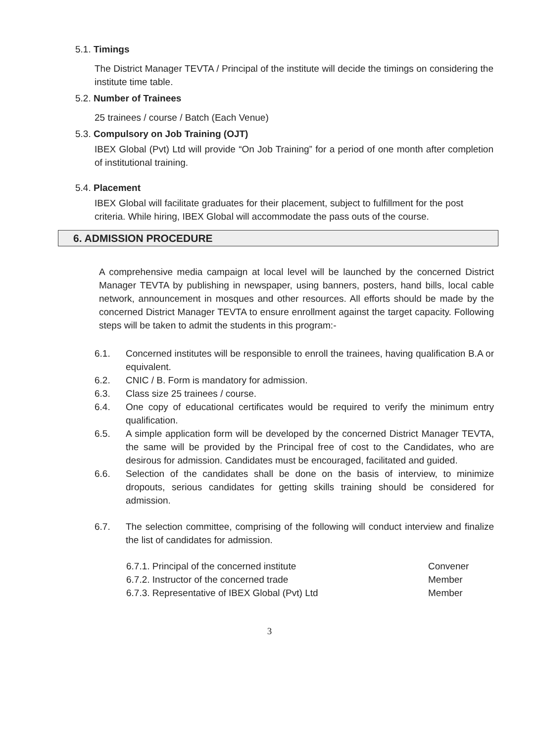5.1. Timings
The District Manager TEVTA / Principal of the institute will decide the timings on considering the institute time table.
5.2. Number of Trainees
25 trainees / course / Batch (Each Venue)
5.3. Compulsory on Job Training (OJT)
IBEX Global (Pvt) Ltd will provide “On Job Training” for a period of one month after completion of institutional training.
5.4. Placement
IBEX Global will facilitate graduates for their placement, subject to fulfillment for the post criteria. While hiring, IBEX Global will accommodate the pass outs of the course.
6. ADMISSION PROCEDURE
A comprehensive media campaign at local level will be launched by the concerned District Manager TEVTA by publishing in newspaper, using banners, posters, hand bills, local cable network, announcement in mosques and other resources. All efforts should be made by the concerned District Manager TEVTA to ensure enrollment against the target capacity. Following steps will be taken to admit the students in this program:-
6.1. Concerned institutes will be responsible to enroll the trainees, having qualification B.A or equivalent.
6.2. CNIC / B. Form is mandatory for admission.
6.3. Class size 25 trainees / course.
6.4. One copy of educational certificates would be required to verify the minimum entry qualification.
6.5. A simple application form will be developed by the concerned District Manager TEVTA, the same will be provided by the Principal free of cost to the Candidates, who are desirous for admission. Candidates must be encouraged, facilitated and guided.
6.6. Selection of the candidates shall be done on the basis of interview, to minimize dropouts, serious candidates for getting skills training should be considered for admission.
6.7. The selection committee, comprising of the following will conduct interview and finalize the list of candidates for admission.
6.7.1. Principal of the concerned institute Convener
6.7.2. Instructor of the concerned trade Member
6.7.3. Representative of IBEX Global (Pvt) Ltd Member
3